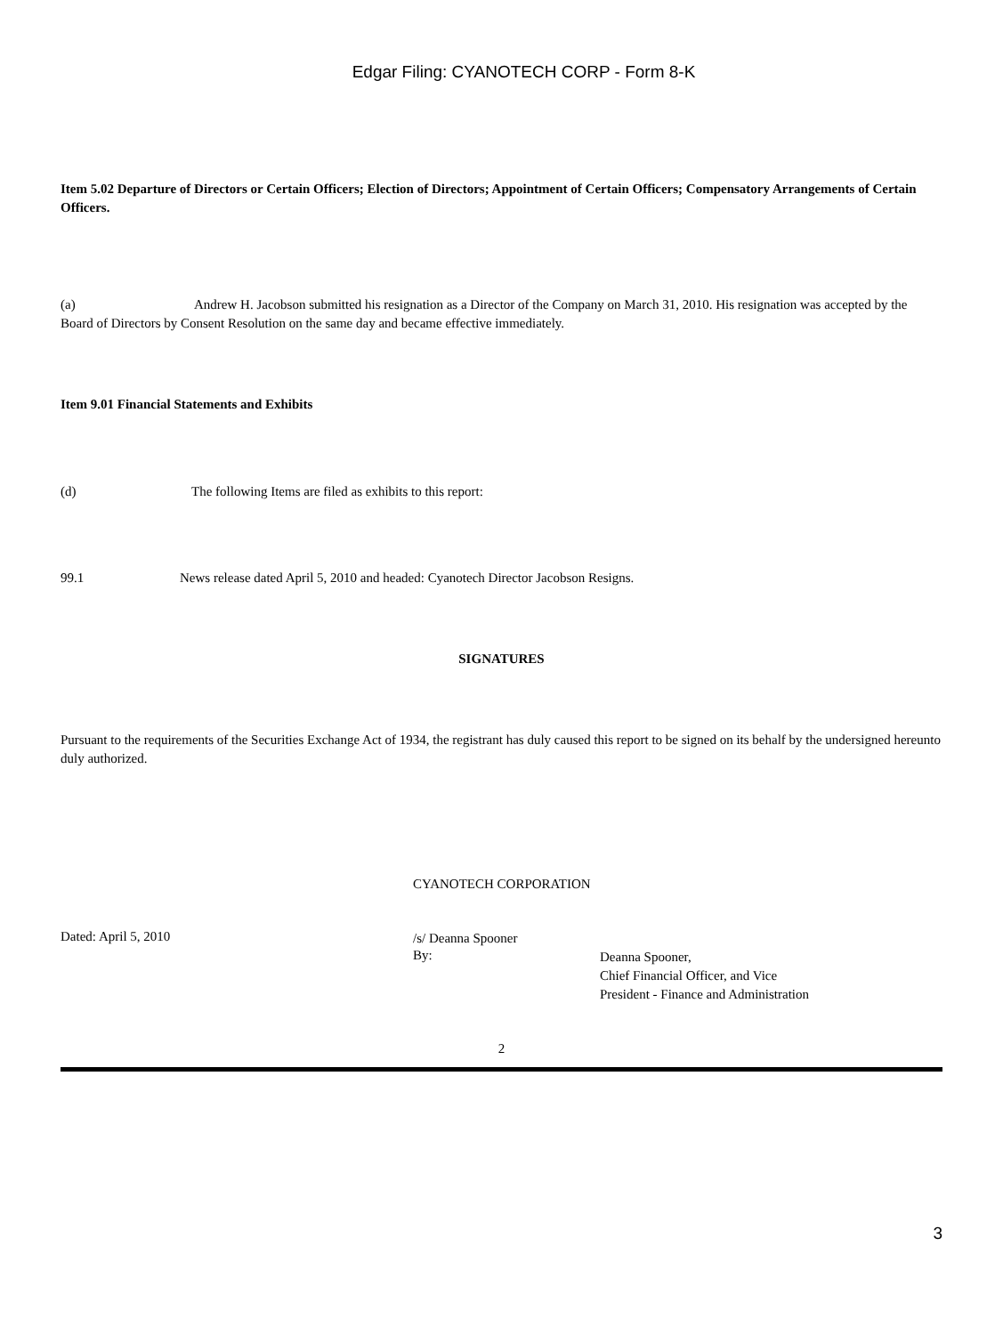Edgar Filing: CYANOTECH CORP - Form 8-K
Item 5.02 Departure of Directors or Certain Officers; Election of Directors; Appointment of Certain Officers; Compensatory Arrangements of Certain Officers.
(a) Andrew H. Jacobson submitted his resignation as a Director of the Company on March 31, 2010. His resignation was accepted by the Board of Directors by Consent Resolution on the same day and became effective immediately.
Item 9.01 Financial Statements and Exhibits
(d) The following Items are filed as exhibits to this report:
99.1 News release dated April 5, 2010 and headed: Cyanotech Director Jacobson Resigns.
SIGNATURES
Pursuant to the requirements of the Securities Exchange Act of 1934, the registrant has duly caused this report to be signed on its behalf by the undersigned hereunto duly authorized.
CYANOTECH CORPORATION
Dated: April 5, 2010
/s/ Deanna Spooner
By:
Deanna Spooner,
Chief Financial Officer, and Vice
President - Finance and Administration
2
3